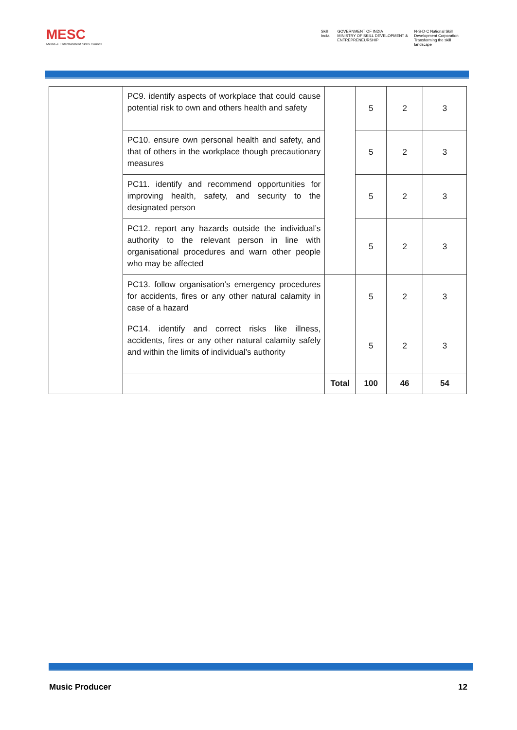MESC
Media & Entertainment Skills Council
Skill India GOVERNMENT OF INDIA
MINISTRY OF SKILL DEVELOPMENT & ENTREPRENEURSHIP
N·S·D·C National Skill Development Corporation
Transforming the skill landscape
| | PC9. identify aspects of workplace that could cause potential risk to own and others health and safety | | 5 | 2 | 3 |
| | PC10. ensure own personal health and safety, and that of others in the workplace though precautionary measures | | 5 | 2 | 3 |
| | PC11. identify and recommend opportunities for improving health, safety, and security to the designated person | | 5 | 2 | 3 |
| | PC12. report any hazards outside the individual’s authority to the relevant person in line with organisational procedures and warn other people who may be affected | | 5 | 2 | 3 |
| | PC13. follow organisation’s emergency procedures for accidents, fires or any other natural calamity in case of a hazard | | 5 | 2 | 3 |
| | PC14. identify and correct risks like illness, accidents, fires or any other natural calamity safely and within the limits of individual’s authority | | 5 | 2 | 3 |
| | | Total | 100 | 46 | 54 |
Music Producer 12